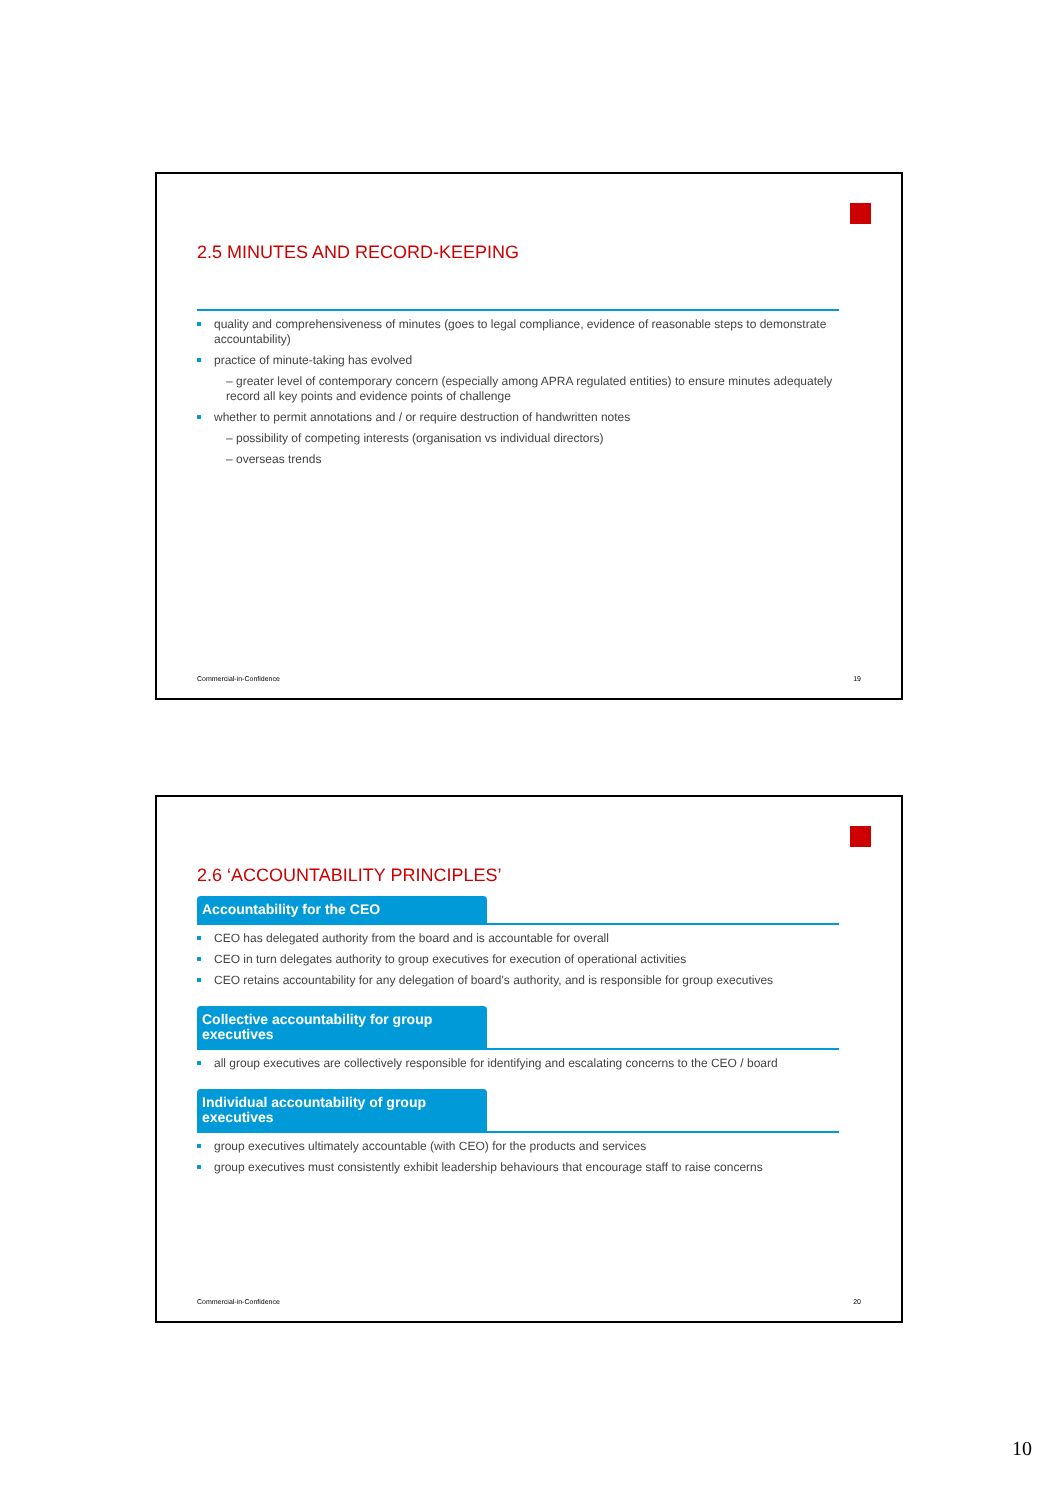2.5 MINUTES AND RECORD-KEEPING
quality and comprehensiveness of minutes (goes to legal compliance, evidence of reasonable steps to demonstrate accountability)
practice of minute-taking has evolved
– greater level of contemporary concern (especially among APRA regulated entities) to ensure minutes adequately record all key points and evidence points of challenge
whether to permit annotations and / or require destruction of handwritten notes
– possibility of competing interests (organisation vs individual directors)
– overseas trends
Commercial-in-Confidence 19
2.6 ‘ACCOUNTABILITY PRINCIPLES’
Accountability for the CEO
CEO has delegated authority from the board and is accountable for overall
CEO in turn delegates authority to group executives for execution of operational activities
CEO retains accountability for any delegation of board's authority, and is responsible for group executives
Collective accountability for group executives
all group executives are collectively responsible for identifying and escalating concerns to the CEO / board
Individual accountability of group executives
group executives ultimately accountable (with CEO) for the products and services
group executives must consistently exhibit leadership behaviours that encourage staff to raise concerns
Commercial-in-Confidence 20
10